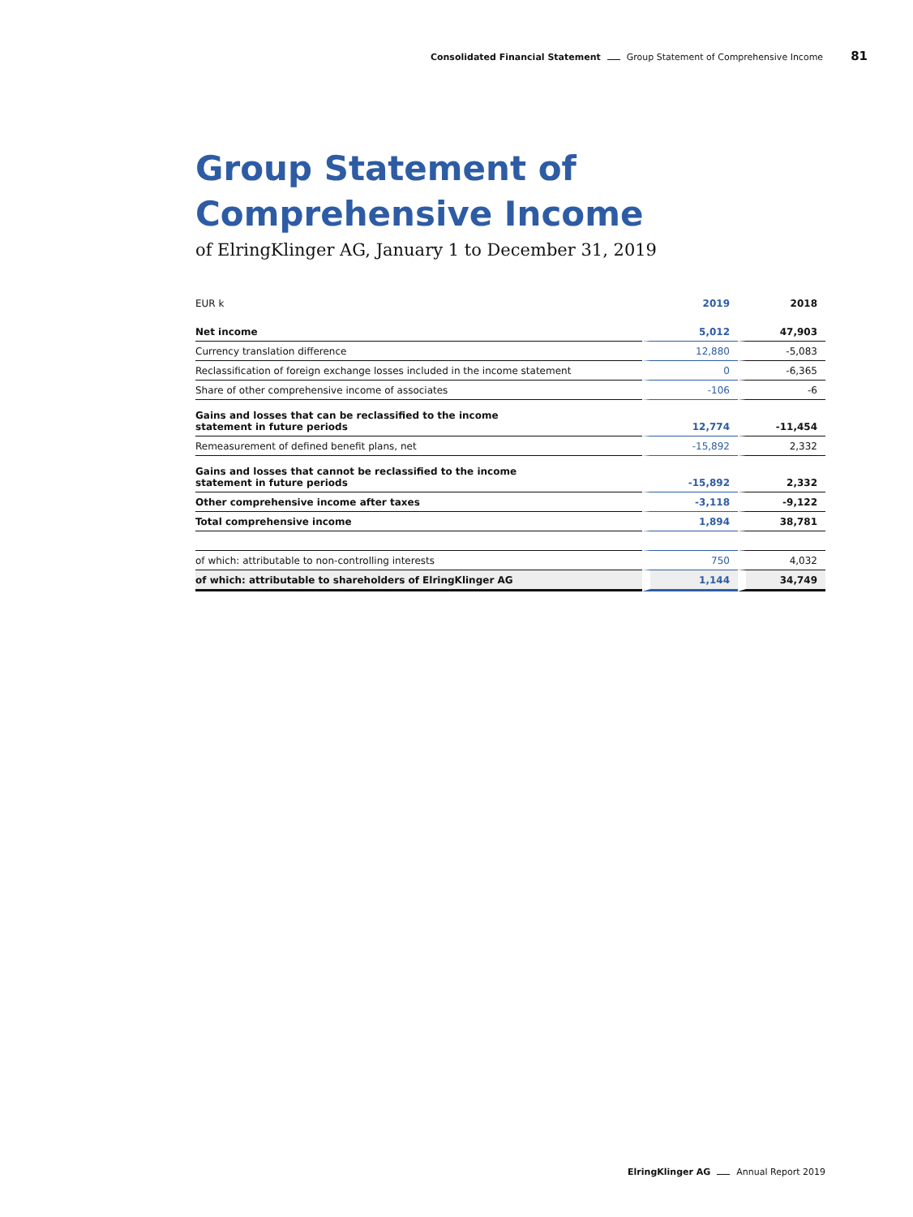Consolidated Financial Statement Group Statement of Comprehensive Income 81
Group Statement of Comprehensive Income
of ElringKlinger AG, January 1 to December 31, 2019
| EUR k | 2019 | 2018 |
| --- | --- | --- |
| Net income | 5,012 | 47,903 |
| Currency translation difference | 12,880 | -5,083 |
| Reclassification of foreign exchange losses included in the income statement | 0 | -6,365 |
| Share of other comprehensive income of associates | -106 | -6 |
| Gains and losses that can be reclassified to the income statement in future periods | 12,774 | -11,454 |
| Remeasurement of defined benefit plans, net | -15,892 | 2,332 |
| Gains and losses that cannot be reclassified to the income statement in future periods | -15,892 | 2,332 |
| Other comprehensive income after taxes | -3,118 | -9,122 |
| Total comprehensive income | 1,894 | 38,781 |
| of which: attributable to non-controlling interests | 750 | 4,032 |
| of which: attributable to shareholders of ElringKlinger AG | 1,144 | 34,749 |
ElringKlinger AG Annual Report 2019